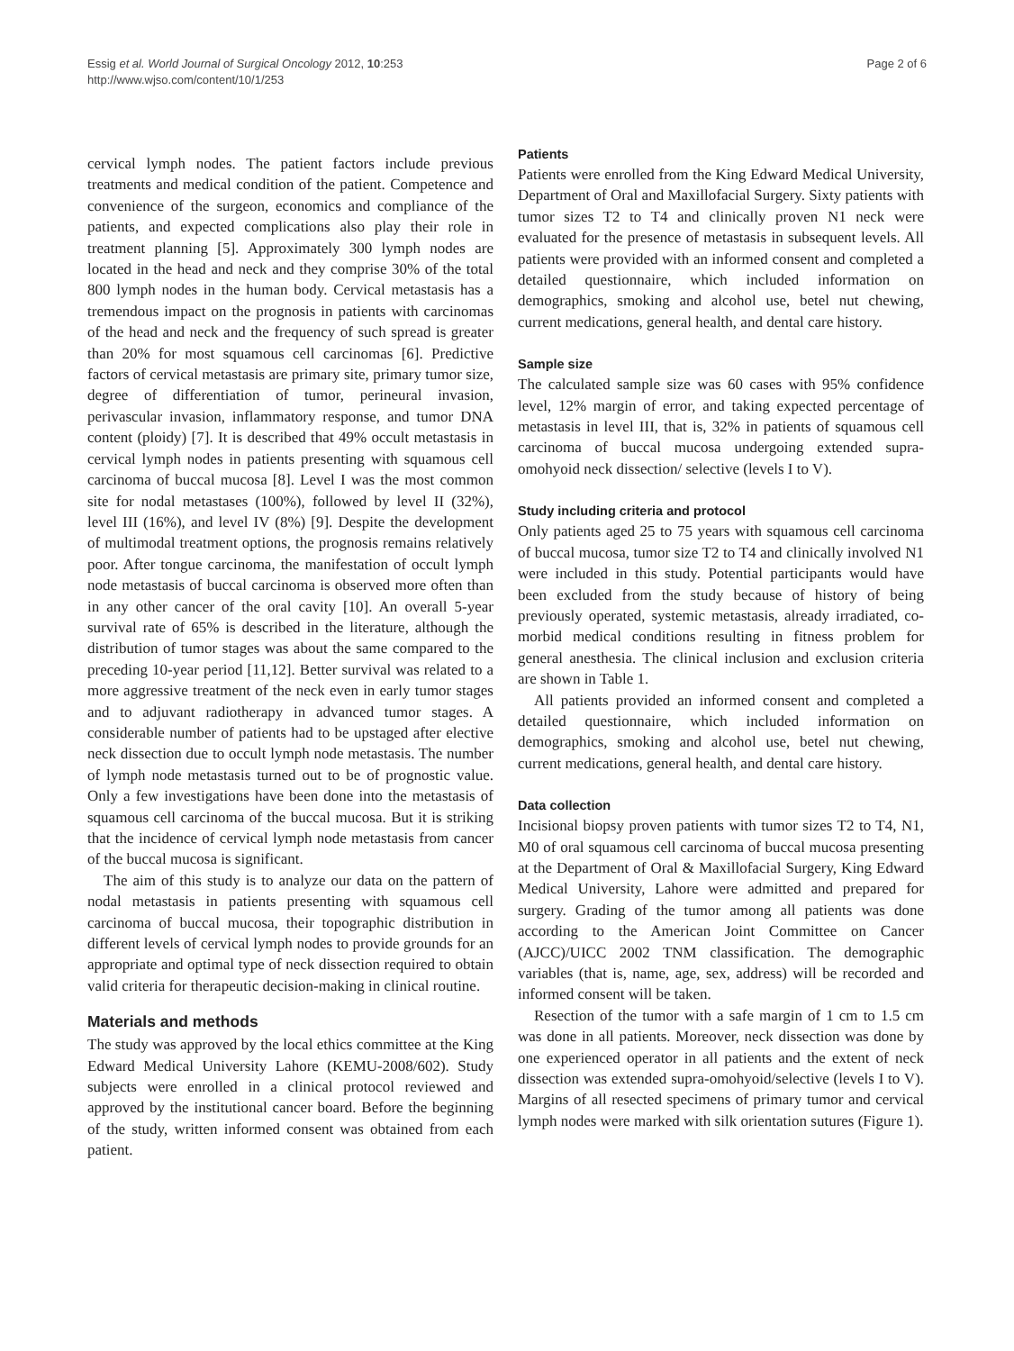Essig et al. World Journal of Surgical Oncology 2012, 10:253
http://www.wjso.com/content/10/1/253
Page 2 of 6
cervical lymph nodes. The patient factors include previous treatments and medical condition of the patient. Competence and convenience of the surgeon, economics and compliance of the patients, and expected complications also play their role in treatment planning [5]. Approximately 300 lymph nodes are located in the head and neck and they comprise 30% of the total 800 lymph nodes in the human body. Cervical metastasis has a tremendous impact on the prognosis in patients with carcinomas of the head and neck and the frequency of such spread is greater than 20% for most squamous cell carcinomas [6]. Predictive factors of cervical metastasis are primary site, primary tumor size, degree of differentiation of tumor, perineural invasion, perivascular invasion, inflammatory response, and tumor DNA content (ploidy) [7]. It is described that 49% occult metastasis in cervical lymph nodes in patients presenting with squamous cell carcinoma of buccal mucosa [8]. Level I was the most common site for nodal metastases (100%), followed by level II (32%), level III (16%), and level IV (8%) [9]. Despite the development of multimodal treatment options, the prognosis remains relatively poor. After tongue carcinoma, the manifestation of occult lymph node metastasis of buccal carcinoma is observed more often than in any other cancer of the oral cavity [10]. An overall 5-year survival rate of 65% is described in the literature, although the distribution of tumor stages was about the same compared to the preceding 10-year period [11,12]. Better survival was related to a more aggressive treatment of the neck even in early tumor stages and to adjuvant radiotherapy in advanced tumor stages. A considerable number of patients had to be upstaged after elective neck dissection due to occult lymph node metastasis. The number of lymph node metastasis turned out to be of prognostic value. Only a few investigations have been done into the metastasis of squamous cell carcinoma of the buccal mucosa. But it is striking that the incidence of cervical lymph node metastasis from cancer of the buccal mucosa is significant.
The aim of this study is to analyze our data on the pattern of nodal metastasis in patients presenting with squamous cell carcinoma of buccal mucosa, their topographic distribution in different levels of cervical lymph nodes to provide grounds for an appropriate and optimal type of neck dissection required to obtain valid criteria for therapeutic decision-making in clinical routine.
Materials and methods
The study was approved by the local ethics committee at the King Edward Medical University Lahore (KEMU-2008/602). Study subjects were enrolled in a clinical protocol reviewed and approved by the institutional cancer board. Before the beginning of the study, written informed consent was obtained from each patient.
Patients
Patients were enrolled from the King Edward Medical University, Department of Oral and Maxillofacial Surgery. Sixty patients with tumor sizes T2 to T4 and clinically proven N1 neck were evaluated for the presence of metastasis in subsequent levels. All patients were provided with an informed consent and completed a detailed questionnaire, which included information on demographics, smoking and alcohol use, betel nut chewing, current medications, general health, and dental care history.
Sample size
The calculated sample size was 60 cases with 95% confidence level, 12% margin of error, and taking expected percentage of metastasis in level III, that is, 32% in patients of squamous cell carcinoma of buccal mucosa undergoing extended supra-omohyoid neck dissection/ selective (levels I to V).
Study including criteria and protocol
Only patients aged 25 to 75 years with squamous cell carcinoma of buccal mucosa, tumor size T2 to T4 and clinically involved N1 were included in this study. Potential participants would have been excluded from the study because of history of being previously operated, systemic metastasis, already irradiated, co-morbid medical conditions resulting in fitness problem for general anesthesia. The clinical inclusion and exclusion criteria are shown in Table 1.
All patients provided an informed consent and completed a detailed questionnaire, which included information on demographics, smoking and alcohol use, betel nut chewing, current medications, general health, and dental care history.
Data collection
Incisional biopsy proven patients with tumor sizes T2 to T4, N1, M0 of oral squamous cell carcinoma of buccal mucosa presenting at the Department of Oral & Maxillofacial Surgery, King Edward Medical University, Lahore were admitted and prepared for surgery. Grading of the tumor among all patients was done according to the American Joint Committee on Cancer (AJCC)/UICC 2002 TNM classification. The demographic variables (that is, name, age, sex, address) will be recorded and informed consent will be taken.
Resection of the tumor with a safe margin of 1 cm to 1.5 cm was done in all patients. Moreover, neck dissection was done by one experienced operator in all patients and the extent of neck dissection was extended supra-omohyoid/selective (levels I to V). Margins of all resected specimens of primary tumor and cervical lymph nodes were marked with silk orientation sutures (Figure 1).